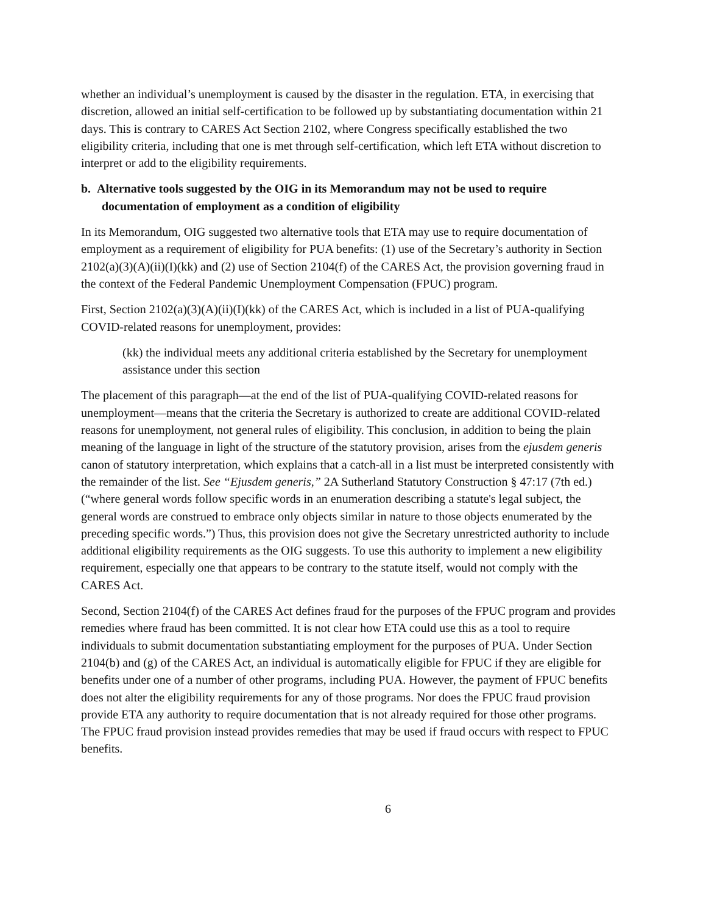whether an individual’s unemployment is caused by the disaster in the regulation. ETA, in exercising that discretion, allowed an initial self-certification to be followed up by substantiating documentation within 21 days. This is contrary to CARES Act Section 2102, where Congress specifically established the two eligibility criteria, including that one is met through self-certification, which left ETA without discretion to interpret or add to the eligibility requirements.
b. Alternative tools suggested by the OIG in its Memorandum may not be used to require documentation of employment as a condition of eligibility
In its Memorandum, OIG suggested two alternative tools that ETA may use to require documentation of employment as a requirement of eligibility for PUA benefits: (1) use of the Secretary’s authority in Section 2102(a)(3)(A)(ii)(I)(kk) and (2) use of Section 2104(f) of the CARES Act, the provision governing fraud in the context of the Federal Pandemic Unemployment Compensation (FPUC) program.
First, Section 2102(a)(3)(A)(ii)(I)(kk) of the CARES Act, which is included in a list of PUA-qualifying COVID-related reasons for unemployment, provides:
(kk) the individual meets any additional criteria established by the Secretary for unemployment assistance under this section
The placement of this paragraph—at the end of the list of PUA-qualifying COVID-related reasons for unemployment—means that the criteria the Secretary is authorized to create are additional COVID-related reasons for unemployment, not general rules of eligibility. This conclusion, in addition to being the plain meaning of the language in light of the structure of the statutory provision, arises from the ejusdem generis canon of statutory interpretation, which explains that a catch-all in a list must be interpreted consistently with the remainder of the list. See “Ejusdem generis,” 2A Sutherland Statutory Construction § 47:17 (7th ed.) (“where general words follow specific words in an enumeration describing a statute's legal subject, the general words are construed to embrace only objects similar in nature to those objects enumerated by the preceding specific words.”) Thus, this provision does not give the Secretary unrestricted authority to include additional eligibility requirements as the OIG suggests. To use this authority to implement a new eligibility requirement, especially one that appears to be contrary to the statute itself, would not comply with the CARES Act.
Second, Section 2104(f) of the CARES Act defines fraud for the purposes of the FPUC program and provides remedies where fraud has been committed. It is not clear how ETA could use this as a tool to require individuals to submit documentation substantiating employment for the purposes of PUA. Under Section 2104(b) and (g) of the CARES Act, an individual is automatically eligible for FPUC if they are eligible for benefits under one of a number of other programs, including PUA. However, the payment of FPUC benefits does not alter the eligibility requirements for any of those programs. Nor does the FPUC fraud provision provide ETA any authority to require documentation that is not already required for those other programs. The FPUC fraud provision instead provides remedies that may be used if fraud occurs with respect to FPUC benefits.
6